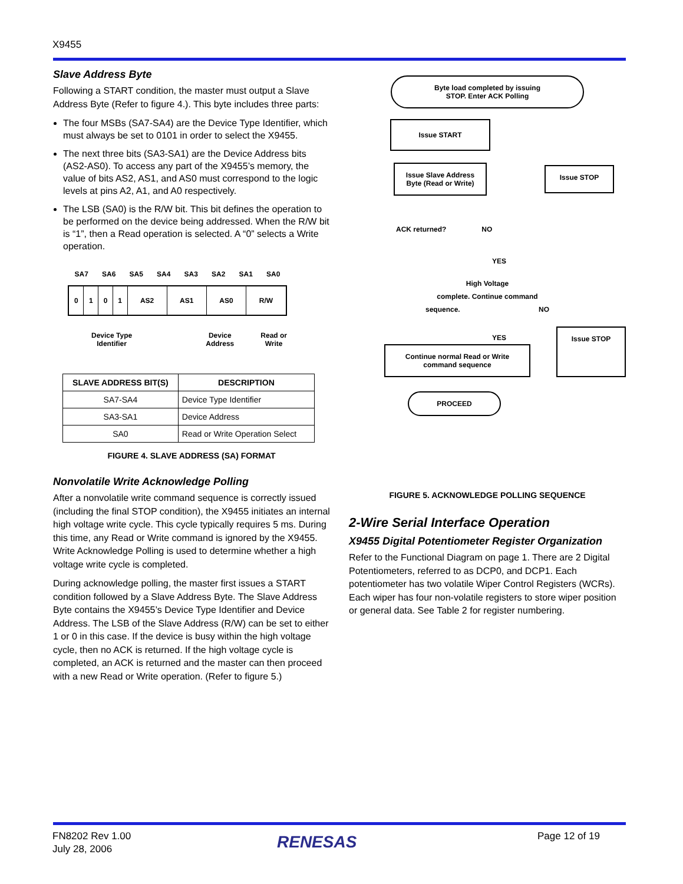X9455
Slave Address Byte
Following a START condition, the master must output a Slave Address Byte (Refer to figure 4.). This byte includes three parts:
The four MSBs (SA7-SA4) are the Device Type Identifier, which must always be set to 0101 in order to select the X9455.
The next three bits (SA3-SA1) are the Device Address bits (AS2-AS0). To access any part of the X9455’s memory, the value of bits AS2, AS1, and AS0 must correspond to the logic levels at pins A2, A1, and A0 respectively.
The LSB (SA0) is the R/W bit. This bit defines the operation to be performed on the device being addressed. When the R/W bit is “1”, then a Read operation is selected. A “0” selects a Write operation.
SA7 SA6 SA5 SA4 SA3 SA2 SA1 SA0
| 0 | 1 | 0 | 1 | AS2 | AS1 | AS0 | R/W |
Device Type
Identifier Device
Address Read or
Write
| SLAVE ADDRESS BIT(S) | DESCRIPTION |
| --- | --- |
| SA7-SA4 | Device Type Identifier |
| SA3-SA1 | Device Address |
| SA0 | Read or Write Operation Select |
FIGURE 4. SLAVE ADDRESS (SA) FORMAT
Nonvolatile Write Acknowledge Polling
After a nonvolatile write command sequence is correctly issued (including the final STOP condition), the X9455 initiates an internal high voltage write cycle. This cycle typically requires 5 ms. During this time, any Read or Write command is ignored by the X9455. Write Acknowledge Polling is used to determine whether a high voltage write cycle is completed.
During acknowledge polling, the master first issues a START condition followed by a Slave Address Byte. The Slave Address Byte contains the X9455’s Device Type Identifier and Device Address. The LSB of the Slave Address (R/W) can be set to either 1 or 0 in this case. If the device is busy within the high voltage cycle, then no ACK is returned. If the high voltage cycle is completed, an ACK is returned and the master can then proceed with a new Read or Write operation. (Refer to figure 5.)
Byte load completed by issuing
STOP. Enter ACK Polling
Issue START
Issue Slave Address
Byte (Read or Write)
Issue STOP
ACK returned? NO
YES
High Voltage
complete. Continue command
sequence. NO
YES
Continue normal Read or Write
command sequence
Issue STOP
PROCEED
FIGURE 5. ACKNOWLEDGE POLLING SEQUENCE
2-Wire Serial Interface Operation
X9455 Digital Potentiometer Register Organization
Refer to the Functional Diagram on page 1. There are 2 Digital Potentiometers, referred to as DCP0, and DCP1. Each potentiometer has two volatile Wiper Control Registers (WCRs). Each wiper has four non-volatile registers to store wiper position or general data. See Table 2 for register numbering.
FN8202 Rev 1.00
July 28, 2006
RENESAS Page 12 of 19